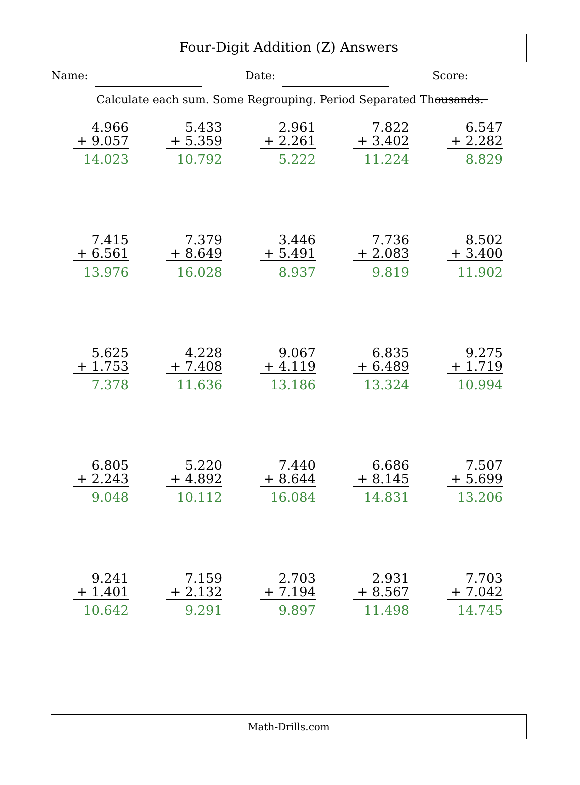Four-Digit Addition (Z) Answers
Name: Date: Score:
Calculate each sum. Some Regrouping. Period Separated Thousands.
| 4.966 + 9.057 14.023 | 5.433 + 5.359 10.792 | 2.961 + 2.261 5.222 | 7.822 + 3.402 11.224 | 6.547 + 2.282 8.829 |
| 7.415 + 6.561 13.976 | 7.379 + 8.649 16.028 | 3.446 + 5.491 8.937 | 7.736 + 2.083 9.819 | 8.502 + 3.400 11.902 |
| 5.625 + 1.753 7.378 | 4.228 + 7.408 11.636 | 9.067 + 4.119 13.186 | 6.835 + 6.489 13.324 | 9.275 + 1.719 10.994 |
| 6.805 + 2.243 9.048 | 5.220 + 4.892 10.112 | 7.440 + 8.644 16.084 | 6.686 + 8.145 14.831 | 7.507 + 5.699 13.206 |
| 9.241 + 1.401 10.642 | 7.159 + 2.132 9.291 | 2.703 + 7.194 9.897 | 2.931 + 8.567 11.498 | 7.703 + 7.042 14.745 |
Math-Drills.com